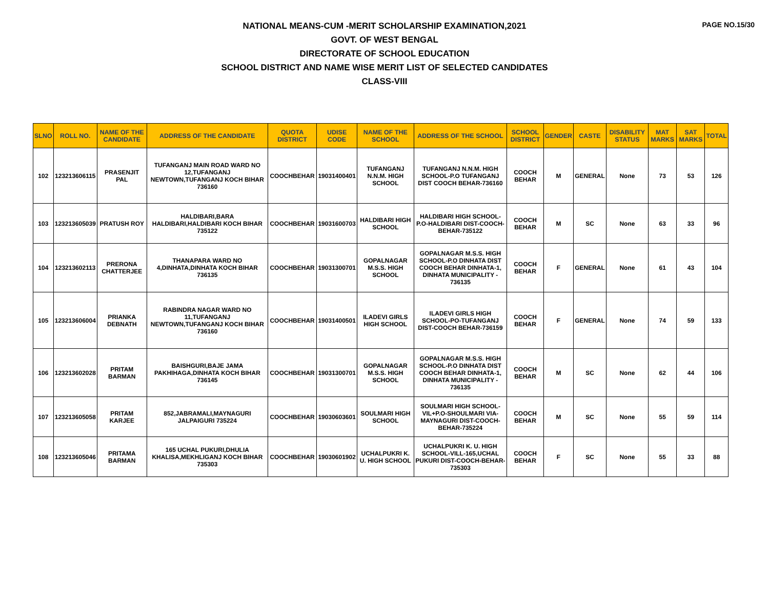PAGE NO.15/30
NATIONAL MEANS-CUM -MERIT SCHOLARSHIP EXAMINATION,2021
GOVT. OF WEST BENGAL
DIRECTORATE OF SCHOOL EDUCATION
SCHOOL DISTRICT AND NAME WISE MERIT LIST OF SELECTED CANDIDATES
CLASS-VIII
| SLNO | ROLL NO. | NAME OF THE CANDIDATE | ADDRESS OF THE CANDIDATE | QUOTA DISTRICT | UDISE CODE | NAME OF THE SCHOOL | ADDRESS OF THE SCHOOL | SCHOOL DISTRICT | GENDER | CASTE | DISABILITY STATUS | MAT MARKS | SAT MARKS | TOTAL |
| --- | --- | --- | --- | --- | --- | --- | --- | --- | --- | --- | --- | --- | --- | --- |
| 102 | 123213606115 | PRASENJIT PAL | TUFANGANJ MAIN ROAD WARD NO 12,TUFANGANJ NEWTOWN,TUFANGANJ KOCH BIHAR 736160 | COOCHBEHAR | 19031400401 | TUFANGANJ N.N.M. HIGH SCHOOL | TUFANGANJ N.N.M. HIGH SCHOOL-P.O TUFANGANJ DIST COOCH BEHAR-736160 | COOCH BEHAR | M | GENERAL | None | 73 | 53 | 126 |
| 103 | 123213605039 | PRATUSH ROY | HALDIBARI,BARA HALDIBARI,HALDIBARI KOCH BIHAR 735122 | COOCHBEHAR | 19031600703 | HALDIBARI HIGH SCHOOL | HALDIBARI HIGH SCHOOL-P.O-HALDIBARI DIST-COOCH-BEHAR-735122 | COOCH BEHAR | M | SC | None | 63 | 33 | 96 |
| 104 | 123213602113 | PRERONA CHATTERJEE | THANAPARA WARD NO 4,DINHATA,DINHATA KOCH BIHAR 736135 | COOCHBEHAR | 19031300701 | GOPALNAGAR M.S.S. HIGH SCHOOL | GOPALNAGAR M.S.S. HIGH SCHOOL-P.O DINHATA DIST COOCH BEHAR DINHATA-1, DINHATA MUNICIPALITY - 736135 | COOCH BEHAR | F | GENERAL | None | 61 | 43 | 104 |
| 105 | 123213606004 | PRIANKA DEBNATH | RABINDRA NAGAR WARD NO 11,TUFANGANJ NEWTOWN,TUFANGANJ KOCH BIHAR 736160 | COOCHBEHAR | 19031400501 | ILADEVI GIRLS HIGH SCHOOL | ILADEVI GIRLS HIGH SCHOOL-PO-TUFANGANJ DIST-COOCH BEHAR-736159 | COOCH BEHAR | F | GENERAL | None | 74 | 59 | 133 |
| 106 | 123213602028 | PRITAM BARMAN | BAISHGURI,BAJE JAMA PAKHIHAGA,DINHATA KOCH BIHAR 736145 | COOCHBEHAR | 19031300701 | GOPALNAGAR M.S.S. HIGH SCHOOL | GOPALNAGAR M.S.S. HIGH SCHOOL-P.O DINHATA DIST COOCH BEHAR DINHATA-1, DINHATA MUNICIPALITY - 736135 | COOCH BEHAR | M | SC | None | 62 | 44 | 106 |
| 107 | 123213605058 | PRITAM KARJEE | 852,JABRAMALI,MAYNAGURI JALPAIGURI 735224 | COOCHBEHAR | 19030603601 | SOULMARI HIGH SCHOOL | SOULMARI HIGH SCHOOL-VIL+P.O-SHOULMARI VIA-MAYNAGURI DIST-COOCH-BEHAR-735224 | COOCH BEHAR | M | SC | None | 55 | 59 | 114 |
| 108 | 123213605046 | PRITAMA BARMAN | 165 UCHAL PUKURI,DHULIA KHALISA,MEKHLIGANJ KOCH BIHAR 735303 | COOCHBEHAR | 19030601902 | UCHALPUKRI K. U. HIGH SCHOOL | UCHALPUKRI K. U. HIGH SCHOOL-VILL-165,UCHAL PUKURI DIST-COOCH-BEHAR-735303 | COOCH BEHAR | F | SC | None | 55 | 33 | 88 |